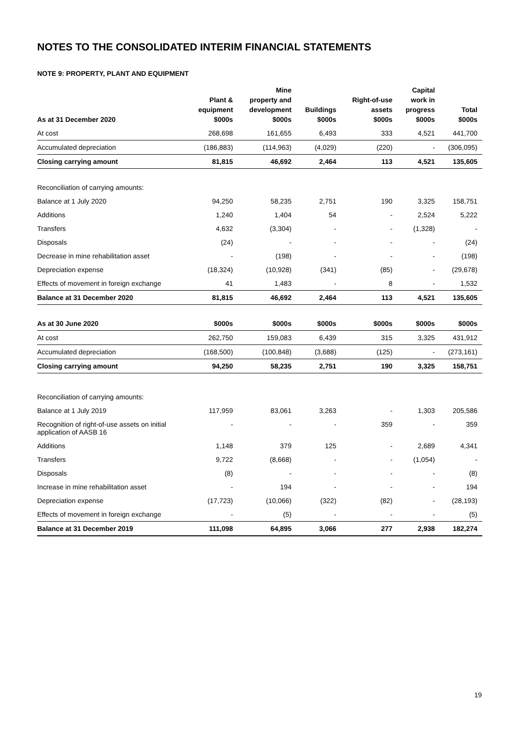NOTES TO THE CONSOLIDATED INTERIM FINANCIAL STATEMENTS
NOTE 9: PROPERTY, PLANT AND EQUIPMENT
| As at 31 December 2020 | Plant & equipment $000s | Mine property and development $000s | Buildings $000s | Right-of-use assets $000s | Capital work in progress $000s | Total $000s |
| --- | --- | --- | --- | --- | --- | --- |
| At cost | 268,698 | 161,655 | 6,493 | 333 | 4,521 | 441,700 |
| Accumulated depreciation | (186,883) | (114,963) | (4,029) | (220) | - | (306,095) |
| Closing carrying amount | 81,815 | 46,692 | 2,464 | 113 | 4,521 | 135,605 |
| Reconciliation of carrying amounts: | | | | | | |
| Balance at 1 July 2020 | 94,250 | 58,235 | 2,751 | 190 | 3,325 | 158,751 |
| Additions | 1,240 | 1,404 | 54 | - | 2,524 | 5,222 |
| Transfers | 4,632 | (3,304) | - | - | (1,328) | - |
| Disposals | (24) | - | - | - | - | (24) |
| Decrease in mine rehabilitation asset | - | (198) | - | - | - | (198) |
| Depreciation expense | (18,324) | (10,928) | (341) | (85) | - | (29,678) |
| Effects of movement in foreign exchange | 41 | 1,483 | - | 8 | - | 1,532 |
| Balance at 31 December 2020 | 81,815 | 46,692 | 2,464 | 113 | 4,521 | 135,605 |
| As at 30 June 2020 | $000s | $000s | $000s | $000s | $000s | $000s |
| At cost | 262,750 | 159,083 | 6,439 | 315 | 3,325 | 431,912 |
| Accumulated depreciation | (168,500) | (100,848) | (3,688) | (125) | - | (273,161) |
| Closing carrying amount | 94,250 | 58,235 | 2,751 | 190 | 3,325 | 158,751 |
| Reconciliation of carrying amounts: | | | | | | |
| Balance at 1 July 2019 | 117,959 | 83,061 | 3,263 | - | 1,303 | 205,586 |
| Recognition of right-of-use assets on initial application of AASB 16 | - | - | - | 359 | - | 359 |
| Additions | 1,148 | 379 | 125 | - | 2,689 | 4,341 |
| Transfers | 9,722 | (8,668) | - | - | (1,054) | - |
| Disposals | (8) | - | - | - | - | (8) |
| Increase in mine rehabilitation asset | - | 194 | - | - | - | 194 |
| Depreciation expense | (17,723) | (10,066) | (322) | (82) | - | (28,193) |
| Effects of movement in foreign exchange | - | (5) | - | - | - | (5) |
| Balance at 31 December 2019 | 111,098 | 64,895 | 3,066 | 277 | 2,938 | 182,274 |
19